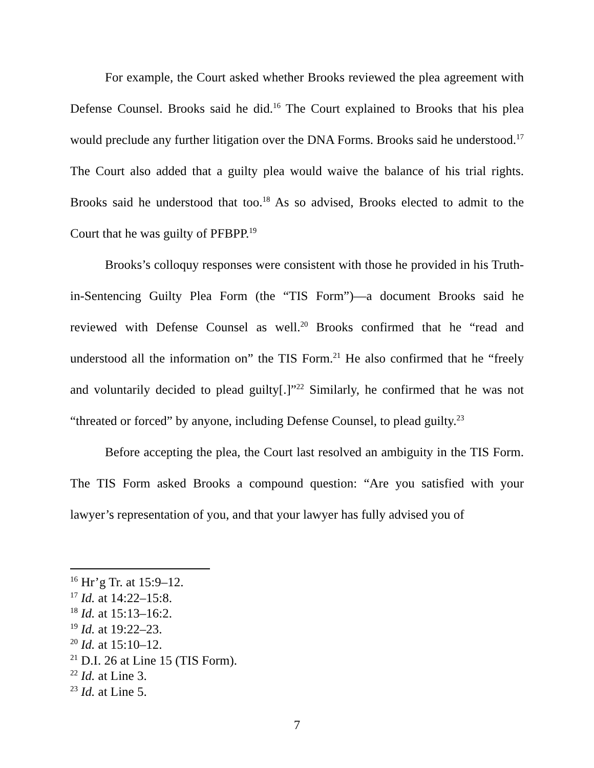For example, the Court asked whether Brooks reviewed the plea agreement with Defense Counsel. Brooks said he did.<sup>16</sup> The Court explained to Brooks that his plea would preclude any further litigation over the DNA Forms. Brooks said he understood.<sup>17</sup> The Court also added that a guilty plea would waive the balance of his trial rights. Brooks said he understood that too.<sup>18</sup> As so advised, Brooks elected to admit to the Court that he was guilty of PFBPP.<sup>19</sup>
Brooks’s colloquy responses were consistent with those he provided in his Truth-in-Sentencing Guilty Plea Form (the “TIS Form”)—a document Brooks said he reviewed with Defense Counsel as well.<sup>20</sup> Brooks confirmed that he “read and understood all the information on” the TIS Form.<sup>21</sup> He also confirmed that he “freely and voluntarily decided to plead guilty[.]”<sup>22</sup> Similarly, he confirmed that he was not “threated or forced” by anyone, including Defense Counsel, to plead guilty.<sup>23</sup>
Before accepting the plea, the Court last resolved an ambiguity in the TIS Form. The TIS Form asked Brooks a compound question: “Are you satisfied with your lawyer’s representation of you, and that your lawyer has fully advised you of
<sup>16</sup> Hr’g Tr. at 15:9–12.
<sup>17</sup> Id. at 14:22–15:8.
<sup>18</sup> Id. at 15:13–16:2.
<sup>19</sup> Id. at 19:22–23.
<sup>20</sup> Id. at 15:10–12.
<sup>21</sup> D.I. 26 at Line 15 (TIS Form).
<sup>22</sup> Id. at Line 3.
<sup>23</sup> Id. at Line 5.
7